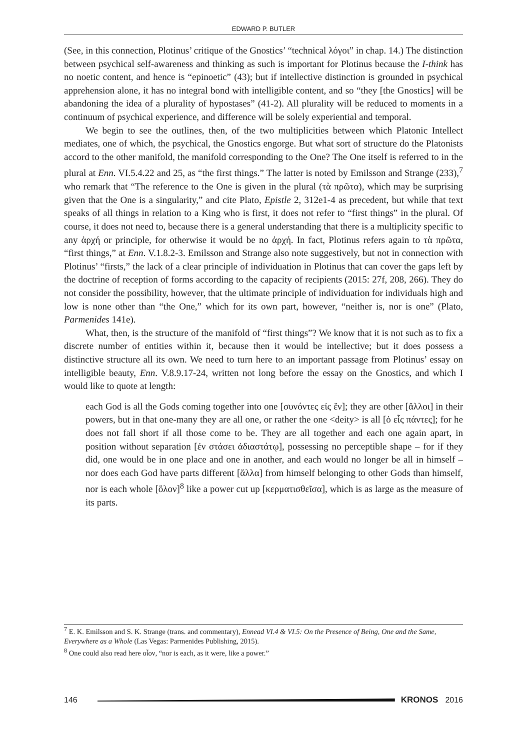EDWARD P. BUTLER
(See, in this connection, Plotinus’ critique of the Gnostics’ “technical λόγοι” in chap. 14.) The distinction between psychical self-awareness and thinking as such is important for Plotinus because the I-think has no noetic content, and hence is “epinoetic” (43); but if intellective distinction is grounded in psychical apprehension alone, it has no integral bond with intelligible content, and so “they [the Gnostics] will be abandoning the idea of a plurality of hypostases” (41-2). All plurality will be reduced to moments in a continuum of psychical experience, and difference will be solely experiential and temporal.
We begin to see the outlines, then, of the two multiplicities between which Platonic Intellect mediates, one of which, the psychical, the Gnostics engorge. But what sort of structure do the Platonists accord to the other manifold, the manifold corresponding to the One? The One itself is referred to in the plural at Enn. VI.5.4.22 and 25, as “the first things.” The latter is noted by Emilsson and Strange (233),<sup>7</sup> who remark that “The reference to the One is given in the plural (τὰ πρῶτα), which may be surprising given that the One is a singularity,” and cite Plato, Epistle 2, 312e1-4 as precedent, but while that text speaks of all things in relation to a King who is first, it does not refer to “first things” in the plural. Of course, it does not need to, because there is a general understanding that there is a multiplicity specific to any ἀρχή or principle, for otherwise it would be no ἀρχή. In fact, Plotinus refers again to τὰ πρῶτα, “first things,” at Enn. V.1.8.2-3. Emilsson and Strange also note suggestively, but not in connection with Plotinus’ “firsts,” the lack of a clear principle of individuation in Plotinus that can cover the gaps left by the doctrine of reception of forms according to the capacity of recipients (2015: 27f, 208, 266). They do not consider the possibility, however, that the ultimate principle of individuation for individuals high and low is none other than “the One,” which for its own part, however, “neither is, nor is one” (Plato, Parmenides 141e).
What, then, is the structure of the manifold of “first things”? We know that it is not such as to fix a discrete number of entities within it, because then it would be intellective; but it does possess a distinctive structure all its own. We need to turn here to an important passage from Plotinus’ essay on intelligible beauty, Enn. V.8.9.17-24, written not long before the essay on the Gnostics, and which I would like to quote at length:
each God is all the Gods coming together into one [συνόντες εἰς ἕν]; they are other [ἄλλοι] in their powers, but in that one-many they are all one, or rather the one <deity> is all [ὁ εἷς πάντες]; for he does not fall short if all those come to be. They are all together and each one again apart, in position without separation [ἐν στάσει ἀδιαστάτῳ], possessing no perceptible shape – for if they did, one would be in one place and one in another, and each would no longer be all in himself – nor does each God have parts different [ἄλλα] from himself belonging to other Gods than himself, nor is each whole [ὅλον]<sup>8</sup> like a power cut up [κερματισθεῖσα], which is as large as the measure of its parts.
<sup>7</sup> E. K. Emilsson and S. K. Strange (trans. and commentary), Ennead VI.4 & VI.5: On the Presence of Being, One and the Same, Everywhere as a Whole (Las Vegas: Parmenides Publishing, 2015).
<sup>8</sup> One could also read here οἷον, “nor is each, as it were, like a power.”
146 KRONOS 2016